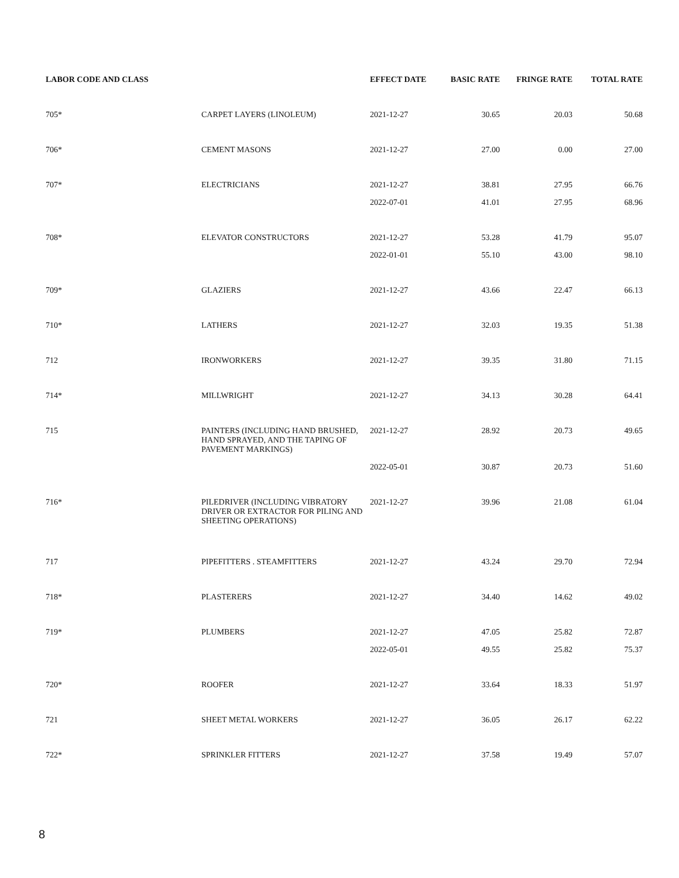| LABOR CODE AND CLASS | | EFFECT DATE | BASIC RATE | FRINGE RATE | TOTAL RATE |
| --- | --- | --- | --- | --- | --- |
| 705* | CARPET LAYERS (LINOLEUM) | 2021-12-27 | 30.65 | 20.03 | 50.68 |
| 706* | CEMENT MASONS | 2021-12-27 | 27.00 | 0.00 | 27.00 |
| 707* | ELECTRICIANS | 2021-12-27 | 38.81 | 27.95 | 66.76 |
| | | 2022-07-01 | 41.01 | 27.95 | 68.96 |
| 708* | ELEVATOR CONSTRUCTORS | 2021-12-27 | 53.28 | 41.79 | 95.07 |
| | | 2022-01-01 | 55.10 | 43.00 | 98.10 |
| 709* | GLAZIERS | 2021-12-27 | 43.66 | 22.47 | 66.13 |
| 710* | LATHERS | 2021-12-27 | 32.03 | 19.35 | 51.38 |
| 712 | IRONWORKERS | 2021-12-27 | 39.35 | 31.80 | 71.15 |
| 714* | MILLWRIGHT | 2021-12-27 | 34.13 | 30.28 | 64.41 |
| 715 | PAINTERS (INCLUDING HAND BRUSHED, HAND SPRAYED, AND THE TAPING OF PAVEMENT MARKINGS) | 2021-12-27 | 28.92 | 20.73 | 49.65 |
| | | 2022-05-01 | 30.87 | 20.73 | 51.60 |
| 716* | PILEDRIVER (INCLUDING VIBRATORY DRIVER OR EXTRACTOR FOR PILING AND SHEETING OPERATIONS) | 2021-12-27 | 39.96 | 21.08 | 61.04 |
| 717 | PIPEFITTERS . STEAMFITTERS | 2021-12-27 | 43.24 | 29.70 | 72.94 |
| 718* | PLASTERERS | 2021-12-27 | 34.40 | 14.62 | 49.02 |
| 719* | PLUMBERS | 2021-12-27 | 47.05 | 25.82 | 72.87 |
| | | 2022-05-01 | 49.55 | 25.82 | 75.37 |
| 720* | ROOFER | 2021-12-27 | 33.64 | 18.33 | 51.97 |
| 721 | SHEET METAL WORKERS | 2021-12-27 | 36.05 | 26.17 | 62.22 |
| 722* | SPRINKLER FITTERS | 2021-12-27 | 37.58 | 19.49 | 57.07 |
8